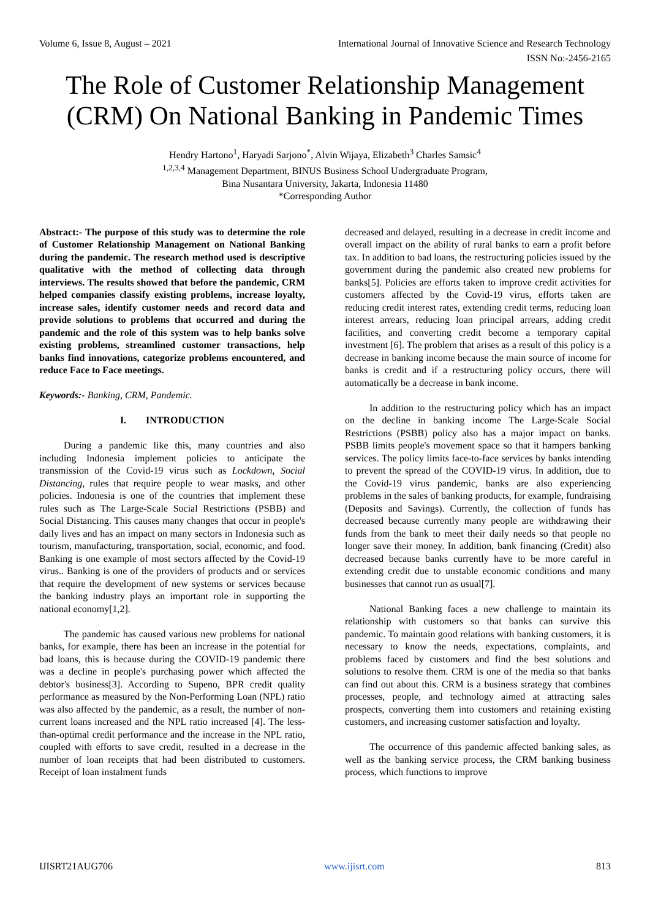Volume 6, Issue 8, August – 2021 International Journal of Innovative Science and Research Technology
ISSN No:-2456-2165
The Role of Customer Relationship Management (CRM) On National Banking in Pandemic Times
Hendry Hartono<sup>1</sup>, Haryadi Sarjono<sup>*</sup>, Alvin Wijaya, Elizabeth<sup>3</sup> Charles Samsic<sup>4</sup>
<sup>1,2,3,4</sup> Management Department, BINUS Business School Undergraduate Program,
Bina Nusantara University, Jakarta, Indonesia 11480
*Corresponding Author
Abstract:- The purpose of this study was to determine the role of Customer Relationship Management on National Banking during the pandemic. The research method used is descriptive qualitative with the method of collecting data through interviews. The results showed that before the pandemic, CRM helped companies classify existing problems, increase loyalty, increase sales, identify customer needs and record data and provide solutions to problems that occurred and during the pandemic and the role of this system was to help banks solve existing problems, streamlined customer transactions, help banks find innovations, categorize problems encountered, and reduce Face to Face meetings.
Keywords:- Banking, CRM, Pandemic.
I. INTRODUCTION
During a pandemic like this, many countries and also including Indonesia implement policies to anticipate the transmission of the Covid-19 virus such as Lockdown, Social Distancing, rules that require people to wear masks, and other policies. Indonesia is one of the countries that implement these rules such as The Large-Scale Social Restrictions (PSBB) and Social Distancing. This causes many changes that occur in people's daily lives and has an impact on many sectors in Indonesia such as tourism, manufacturing, transportation, social, economic, and food. Banking is one example of most sectors affected by the Covid-19 virus.. Banking is one of the providers of products and or services that require the development of new systems or services because the banking industry plays an important role in supporting the national economy[1,2].
The pandemic has caused various new problems for national banks, for example, there has been an increase in the potential for bad loans, this is because during the COVID-19 pandemic there was a decline in people's purchasing power which affected the debtor's business[3]. According to Supeno, BPR credit quality performance as measured by the Non-Performing Loan (NPL) ratio was also affected by the pandemic, as a result, the number of non-current loans increased and the NPL ratio increased [4]. The less-than-optimal credit performance and the increase in the NPL ratio, coupled with efforts to save credit, resulted in a decrease in the number of loan receipts that had been distributed to customers. Receipt of loan instalment funds
decreased and delayed, resulting in a decrease in credit income and overall impact on the ability of rural banks to earn a profit before tax. In addition to bad loans, the restructuring policies issued by the government during the pandemic also created new problems for banks[5]. Policies are efforts taken to improve credit activities for customers affected by the Covid-19 virus, efforts taken are reducing credit interest rates, extending credit terms, reducing loan interest arrears, reducing loan principal arrears, adding credit facilities, and converting credit become a temporary capital investment [6]. The problem that arises as a result of this policy is a decrease in banking income because the main source of income for banks is credit and if a restructuring policy occurs, there will automatically be a decrease in bank income.
In addition to the restructuring policy which has an impact on the decline in banking income The Large-Scale Social Restrictions (PSBB) policy also has a major impact on banks. PSBB limits people's movement space so that it hampers banking services. The policy limits face-to-face services by banks intending to prevent the spread of the COVID-19 virus. In addition, due to the Covid-19 virus pandemic, banks are also experiencing problems in the sales of banking products, for example, fundraising (Deposits and Savings). Currently, the collection of funds has decreased because currently many people are withdrawing their funds from the bank to meet their daily needs so that people no longer save their money. In addition, bank financing (Credit) also decreased because banks currently have to be more careful in extending credit due to unstable economic conditions and many businesses that cannot run as usual[7].
National Banking faces a new challenge to maintain its relationship with customers so that banks can survive this pandemic. To maintain good relations with banking customers, it is necessary to know the needs, expectations, complaints, and problems faced by customers and find the best solutions and solutions to resolve them. CRM is one of the media so that banks can find out about this. CRM is a business strategy that combines processes, people, and technology aimed at attracting sales prospects, converting them into customers and retaining existing customers, and increasing customer satisfaction and loyalty.
The occurrence of this pandemic affected banking sales, as well as the banking service process, the CRM banking business process, which functions to improve
IJISRT21AUG706 www.ijisrt.com 813